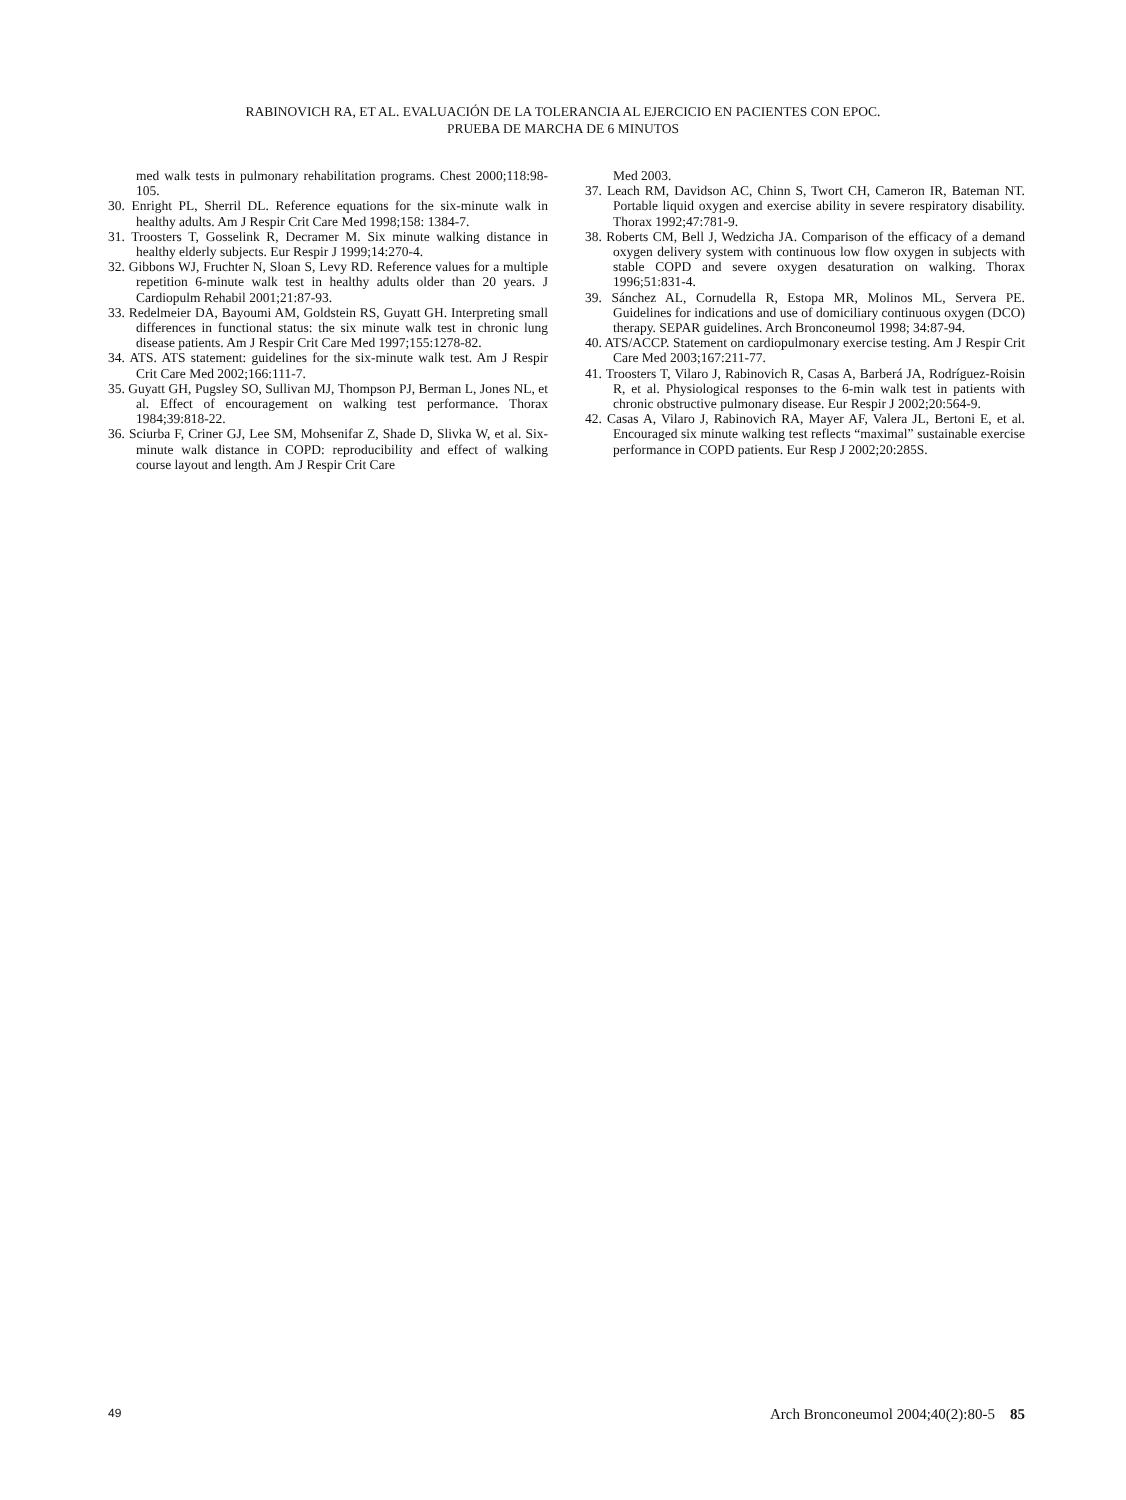RABINOVICH RA, ET AL. EVALUACIÓN DE LA TOLERANCIA AL EJERCICIO EN PACIENTES CON EPOC.
PRUEBA DE MARCHA DE 6 MINUTOS
med walk tests in pulmonary rehabilitation programs. Chest 2000;118:98-105.
30. Enright PL, Sherril DL. Reference equations for the six-minute walk in healthy adults. Am J Respir Crit Care Med 1998;158: 1384-7.
31. Troosters T, Gosselink R, Decramer M. Six minute walking distance in healthy elderly subjects. Eur Respir J 1999;14:270-4.
32. Gibbons WJ, Fruchter N, Sloan S, Levy RD. Reference values for a multiple repetition 6-minute walk test in healthy adults older than 20 years. J Cardiopulm Rehabil 2001;21:87-93.
33. Redelmeier DA, Bayoumi AM, Goldstein RS, Guyatt GH. Interpreting small differences in functional status: the six minute walk test in chronic lung disease patients. Am J Respir Crit Care Med 1997;155:1278-82.
34. ATS. ATS statement: guidelines for the six-minute walk test. Am J Respir Crit Care Med 2002;166:111-7.
35. Guyatt GH, Pugsley SO, Sullivan MJ, Thompson PJ, Berman L, Jones NL, et al. Effect of encouragement on walking test performance. Thorax 1984;39:818-22.
36. Sciurba F, Criner GJ, Lee SM, Mohsenifar Z, Shade D, Slivka W, et al. Six-minute walk distance in COPD: reproducibility and effect of walking course layout and length. Am J Respir Crit Care
Med 2003.
37. Leach RM, Davidson AC, Chinn S, Twort CH, Cameron IR, Bateman NT. Portable liquid oxygen and exercise ability in severe respiratory disability. Thorax 1992;47:781-9.
38. Roberts CM, Bell J, Wedzicha JA. Comparison of the efficacy of a demand oxygen delivery system with continuous low flow oxygen in subjects with stable COPD and severe oxygen desaturation on walking. Thorax 1996;51:831-4.
39. Sánchez AL, Cornudella R, Estopa MR, Molinos ML, Servera PE. Guidelines for indications and use of domiciliary continuous oxygen (DCO) therapy. SEPAR guidelines. Arch Bronconeumol 1998; 34:87-94.
40. ATS/ACCP. Statement on cardiopulmonary exercise testing. Am J Respir Crit Care Med 2003;167:211-77.
41. Troosters T, Vilaro J, Rabinovich R, Casas A, Barberá JA, Rodríguez-Roisin R, et al. Physiological responses to the 6-min walk test in patients with chronic obstructive pulmonary disease. Eur Respir J 2002;20:564-9.
42. Casas A, Vilaro J, Rabinovich RA, Mayer AF, Valera JL, Bertoni E, et al. Encouraged six minute walking test reflects “maximal” sustainable exercise performance in COPD patients. Eur Resp J 2002;20:285S.
49 Arch Bronconeumol 2004;40(2):80-5 85